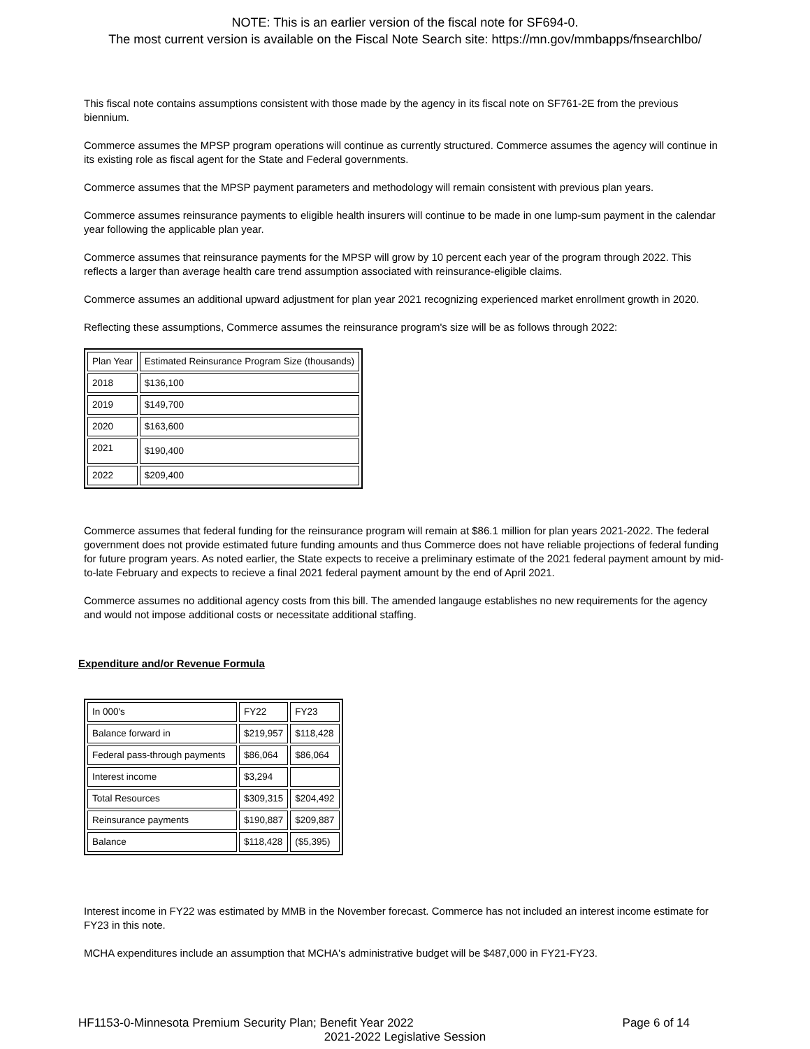NOTE: This is an earlier version of the fiscal note for SF694-0.
The most current version is available on the Fiscal Note Search site: https://mn.gov/mmbapps/fnsearchlbo/
This fiscal note contains assumptions consistent with those made by the agency in its fiscal note on SF761-2E from the previous biennium.
Commerce assumes the MPSP program operations will continue as currently structured. Commerce assumes the agency will continue in its existing role as fiscal agent for the State and Federal governments.
Commerce assumes that the MPSP payment parameters and methodology will remain consistent with previous plan years.
Commerce assumes reinsurance payments to eligible health insurers will continue to be made in one lump-sum payment in the calendar year following the applicable plan year.
Commerce assumes that reinsurance payments for the MPSP will grow by 10 percent each year of the program through 2022. This reflects a larger than average health care trend assumption associated with reinsurance-eligible claims.
Commerce assumes an additional upward adjustment for plan year 2021 recognizing experienced market enrollment growth in 2020.
Reflecting these assumptions, Commerce assumes the reinsurance program's size will be as follows through 2022:
| Plan Year | Estimated Reinsurance Program Size (thousands) |
| 2018 | $136,100 |
| 2019 | $149,700 |
| 2020 | $163,600 |
| 2021 | $190,400 |
| 2022 | $209,400 |
Commerce assumes that federal funding for the reinsurance program will remain at $86.1 million for plan years 2021-2022. The federal government does not provide estimated future funding amounts and thus Commerce does not have reliable projections of federal funding for future program years. As noted earlier, the State expects to receive a preliminary estimate of the 2021 federal payment amount by mid-to-late February and expects to recieve a final 2021 federal payment amount by the end of April 2021.
Commerce assumes no additional agency costs from this bill. The amended langauge establishes no new requirements for the agency and would not impose additional costs or necessitate additional staffing.
Expenditure and/or Revenue Formula
| In 000's | FY22 | FY23 |
| Balance forward in | $219,957 | $118,428 |
| Federal pass-through payments | $86,064 | $86,064 |
| Interest income | $3,294 | |
| Total Resources | $309,315 | $204,492 |
| Reinsurance payments | $190,887 | $209,887 |
| Balance | $118,428 | ($5,395) |
Interest income in FY22 was estimated by MMB in the November forecast. Commerce has not included an interest income estimate for FY23 in this note.
MCHA expenditures include an assumption that MCHA's administrative budget will be $487,000 in FY21-FY23.
HF1153-0-Minnesota Premium Security Plan; Benefit Year 2022 Page 6 of 14
2021-2022 Legislative Session